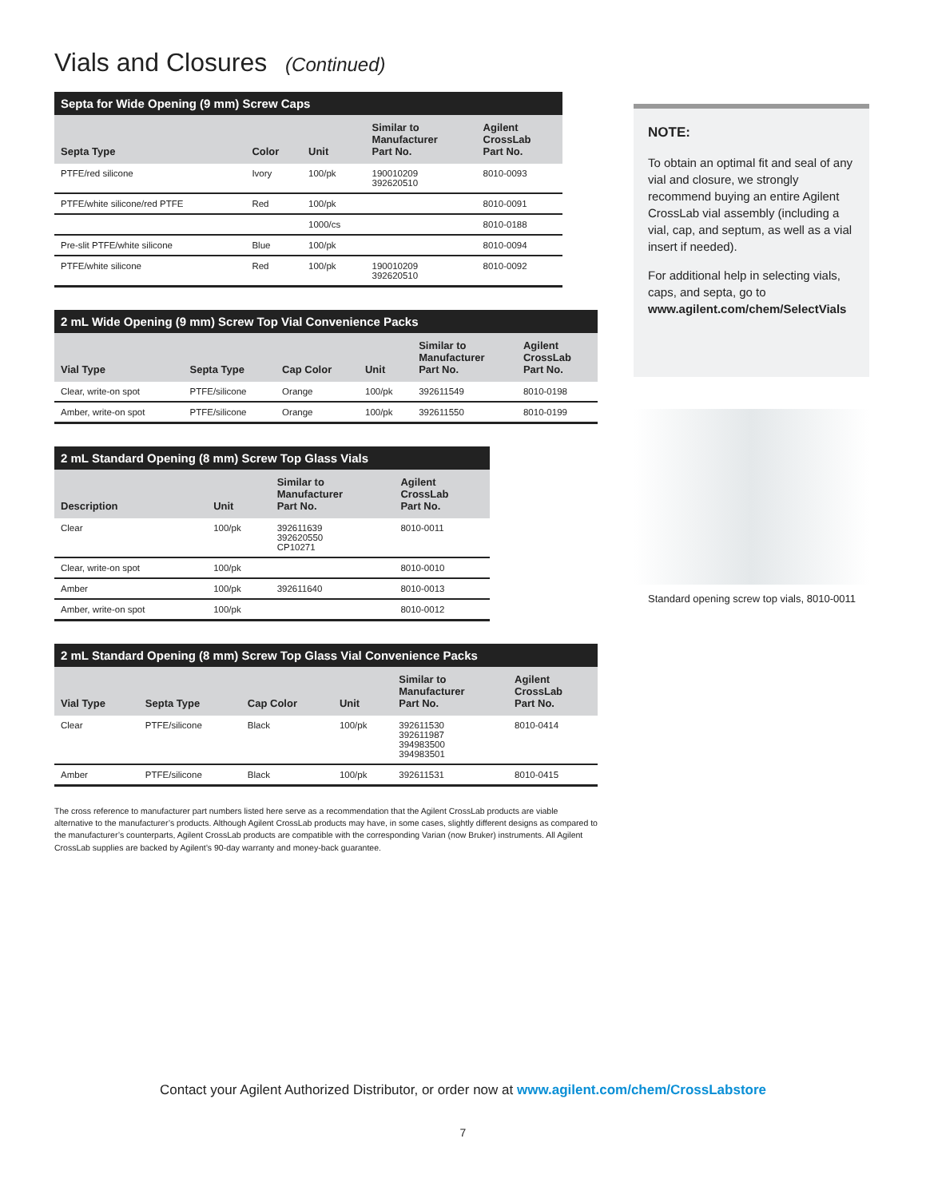Vials and Closures (Continued)
Septa for Wide Opening (9 mm) Screw Caps
| Septa Type | Color | Unit | Similar to Manufacturer Part No. | Agilent CrossLab Part No. |
| --- | --- | --- | --- | --- |
| PTFE/red silicone | Ivory | 100/pk | 190010209 392620510 | 8010-0093 |
| PTFE/white silicone/red PTFE | Red | 100/pk | | 8010-0091 |
| | | 1000/cs | | 8010-0188 |
| Pre-slit PTFE/white silicone | Blue | 100/pk | | 8010-0094 |
| PTFE/white silicone | Red | 100/pk | 190010209 392620510 | 8010-0092 |
2 mL Wide Opening (9 mm) Screw Top Vial Convenience Packs
| Vial Type | Septa Type | Cap Color | Unit | Similar to Manufacturer Part No. | Agilent CrossLab Part No. |
| --- | --- | --- | --- | --- | --- |
| Clear, write-on spot | PTFE/silicone | Orange | 100/pk | 392611549 | 8010-0198 |
| Amber, write-on spot | PTFE/silicone | Orange | 100/pk | 392611550 | 8010-0199 |
2 mL Standard Opening (8 mm) Screw Top Glass Vials
| Description | Unit | Similar to Manufacturer Part No. | Agilent CrossLab Part No. |
| --- | --- | --- | --- |
| Clear | 100/pk | 392611639 392620550 CP10271 | 8010-0011 |
| Clear, write-on spot | 100/pk | | 8010-0010 |
| Amber | 100/pk | 392611640 | 8010-0013 |
| Amber, write-on spot | 100/pk | | 8010-0012 |
2 mL Standard Opening (8 mm) Screw Top Glass Vial Convenience Packs
| Vial Type | Septa Type | Cap Color | Unit | Similar to Manufacturer Part No. | Agilent CrossLab Part No. |
| --- | --- | --- | --- | --- | --- |
| Clear | PTFE/silicone | Black | 100/pk | 392611530 392611987 394983500 394983501 | 8010-0414 |
| Amber | PTFE/silicone | Black | 100/pk | 392611531 | 8010-0415 |
The cross reference to manufacturer part numbers listed here serve as a recommendation that the Agilent CrossLab products are viable alternative to the manufacturer’s products. Although Agilent CrossLab products may have, in some cases, slightly different designs as compared to the manufacturer’s counterparts, Agilent CrossLab products are compatible with the corresponding Varian (now Bruker) instruments. All Agilent CrossLab supplies are backed by Agilent’s 90-day warranty and money-back guarantee.
NOTE:
To obtain an optimal fit and seal of any vial and closure, we strongly recommend buying an entire Agilent CrossLab vial assembly (including a vial, cap, and septum, as well as a vial insert if needed).
For additional help in selecting vials, caps, and septa, go to www.agilent.com/chem/SelectVials
Standard opening screw top vials, 8010-0011
Contact your Agilent Authorized Distributor, or order now at www.agilent.com/chem/CrossLabstore
7